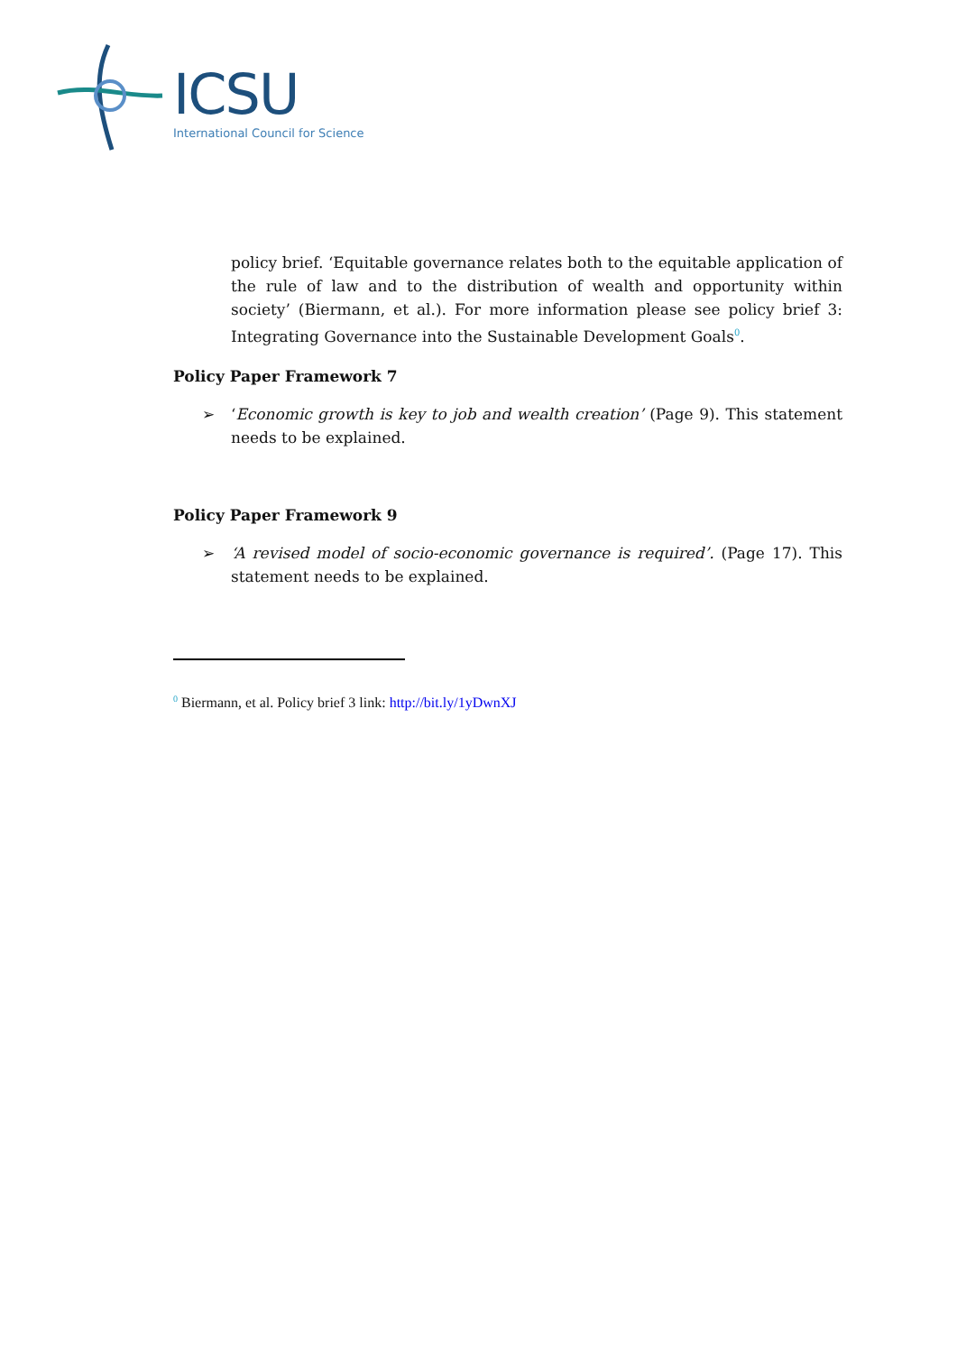ICSU
International Council for Science
policy brief. ‘Equitable governance relates both to the equitable application of the rule of law and to the distribution of wealth and opportunity within society’ (Biermann, et al.). For more information please see policy brief 3: Integrating Governance into the Sustainable Development Goals<sup>0</sup>.
Policy Paper Framework 7
➢ ‘Economic growth is key to job and wealth creation’ (Page 9). This statement needs to be explained.
Policy Paper Framework 9
➢ ‘A revised model of socio-economic governance is required’. (Page 17). This statement needs to be explained.
<sup>0</sup> Biermann, et al. Policy brief 3 link: http://bit.ly/1yDwnXJ